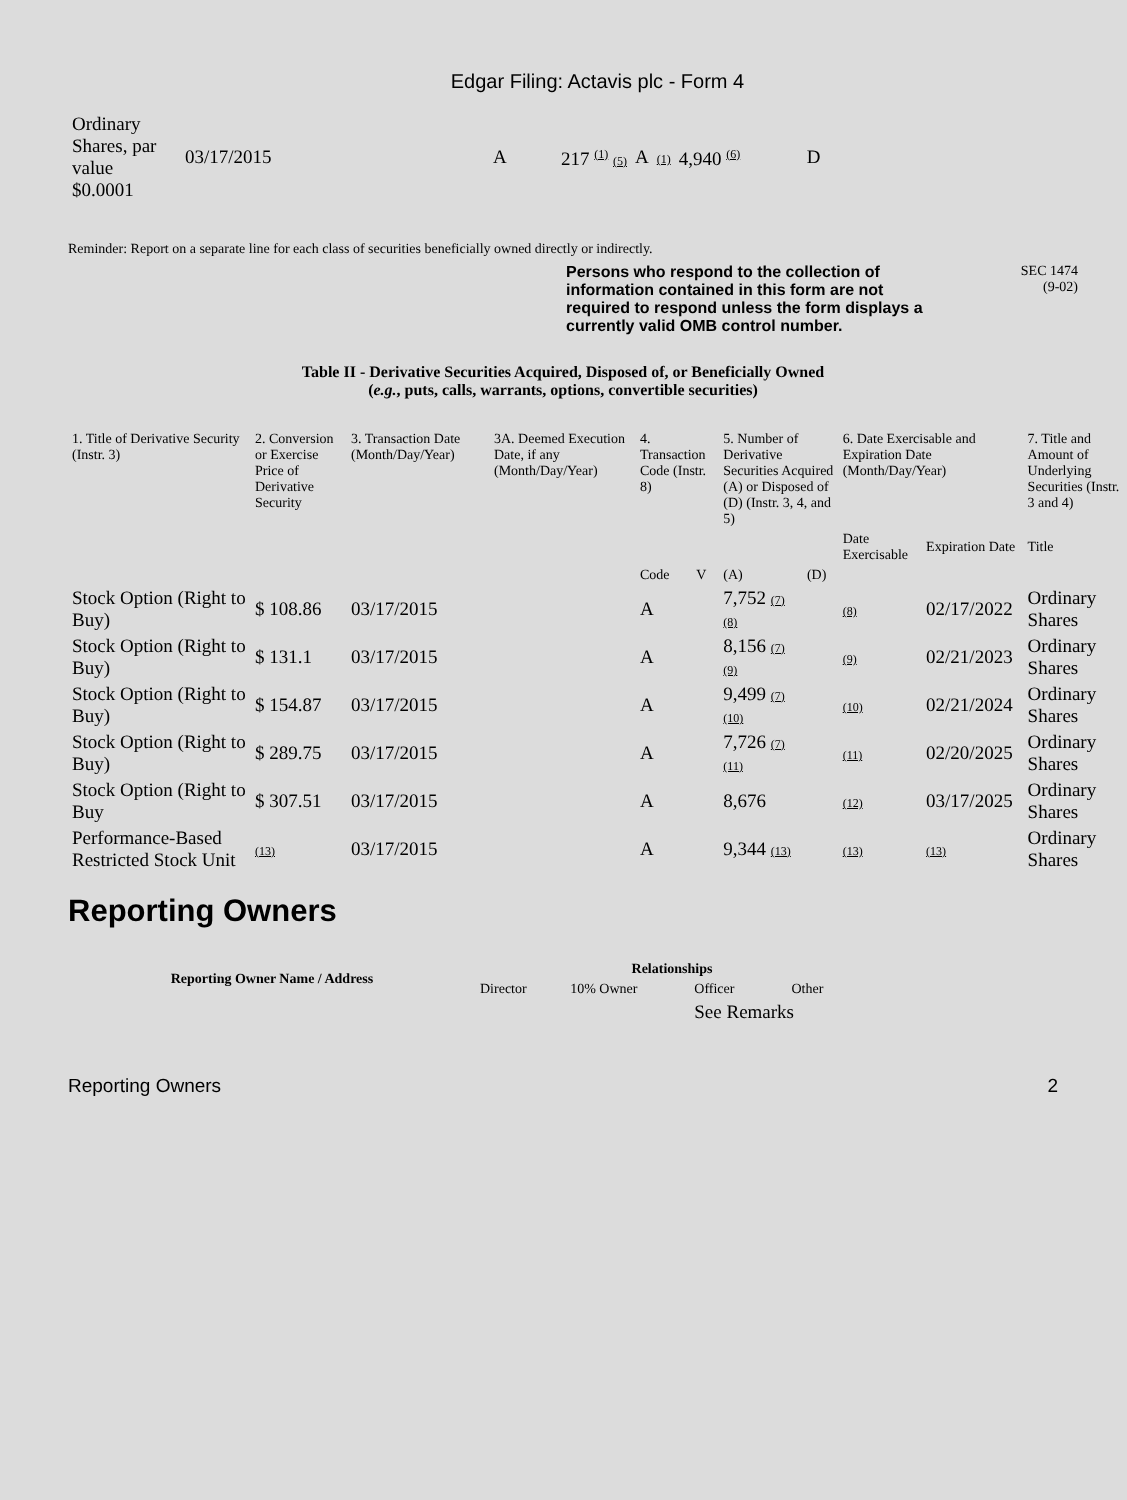Edgar Filing: Actavis plc - Form 4
| Ordinary Shares, par value $0.0001 | 03/17/2015 | A | 217 <sup>(1)</sup> (5) | A | (1) | 4,940 <sup>(6)</sup> | D |
Reminder: Report on a separate line for each class of securities beneficially owned directly or indirectly.
Persons who respond to the collection of information contained in this form are not required to respond unless the form displays a currently valid OMB control number.
SEC 1474
(9-02)
Table II - Derivative Securities Acquired, Disposed of, or Beneficially Owned
(e.g., puts, calls, warrants, options, convertible securities)
| 1. Title of Derivative Security (Instr. 3) | 2. Conversion or Exercise Price of Derivative Security | 3. Transaction Date (Month/Day/Year) | 3A. Deemed Execution Date, if any (Month/Day/Year) | 4. Transaction Code (Instr. 8) | | 5. Number of Derivative Securities Acquired (A) or Disposed of (D) (Instr. 3, 4, and 5) | | 6. Date Exercisable and Expiration Date (Month/Day/Year) | | 7. Title and Amount of Underlying Securities (Instr. 3 and 4) |
| --- | --- | --- | --- | --- | --- | --- | --- | --- | --- | --- |
| | | | | | | | | Date Exercisable | Expiration Date | Title |
| | | | | Code | V | (A) | (D) | | | |
| Stock Option (Right to Buy) | $ 108.86 | 03/17/2015 | | A | | 7,752 (7) (8) | | (8) | 02/17/2022 | Ordinary Shares |
| Stock Option (Right to Buy) | $ 131.1 | 03/17/2015 | | A | | 8,156 (7) (9) | | (9) | 02/21/2023 | Ordinary Shares |
| Stock Option (Right to Buy) | $ 154.87 | 03/17/2015 | | A | | 9,499 (7) (10) | | (10) | 02/21/2024 | Ordinary Shares |
| Stock Option (Right to Buy) | $ 289.75 | 03/17/2015 | | A | | 7,726 (7) (11) | | (11) | 02/20/2025 | Ordinary Shares |
| Stock Option (Right to Buy | $ 307.51 | 03/17/2015 | | A | | 8,676 | | (12) | 03/17/2025 | Ordinary Shares |
| Performance-Based Restricted Stock Unit | (13) | 03/17/2015 | | A | | 9,344 (13) | | (13) | (13) | Ordinary Shares |
Reporting Owners
| Reporting Owner Name / Address | Relationships | | | |
| --- | --- | --- | --- | --- |
| | Director | 10% Owner | Officer | Other |
| | | | See Remarks | |
Reporting Owners 2